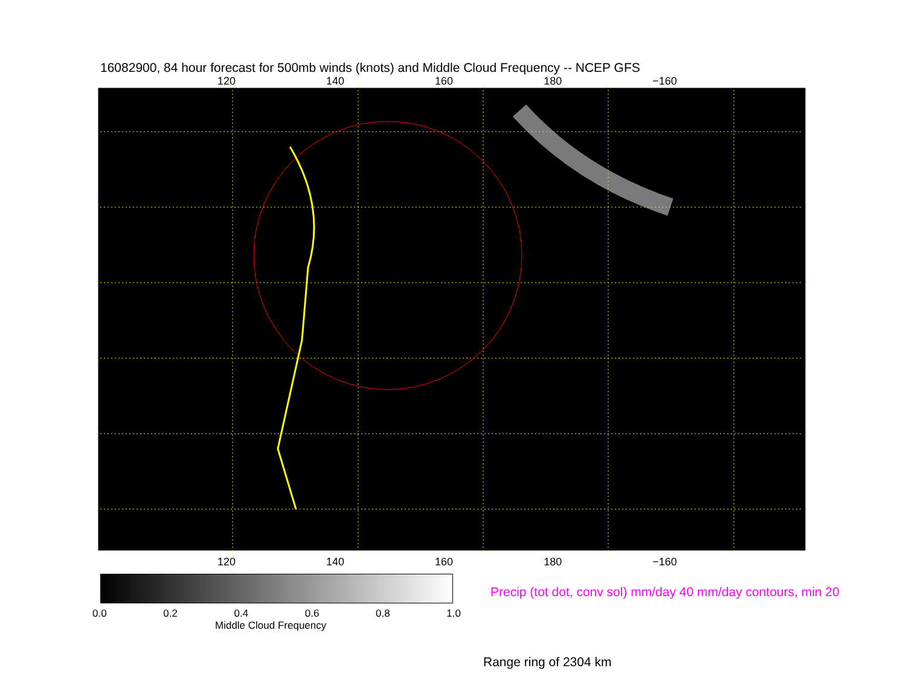16082900, 84 hour forecast for 500mb winds (knots) and Middle Cloud Frequency -- NCEP GFS
120 140 160 180 −160
120 140 160 180 −160
0.0 0.2 0.4 0.6 0.8 1.0
Middle Cloud Frequency
Precip (tot dot, conv sol) mm/day 40 mm/day contours, min 20
Range ring of 2304 km